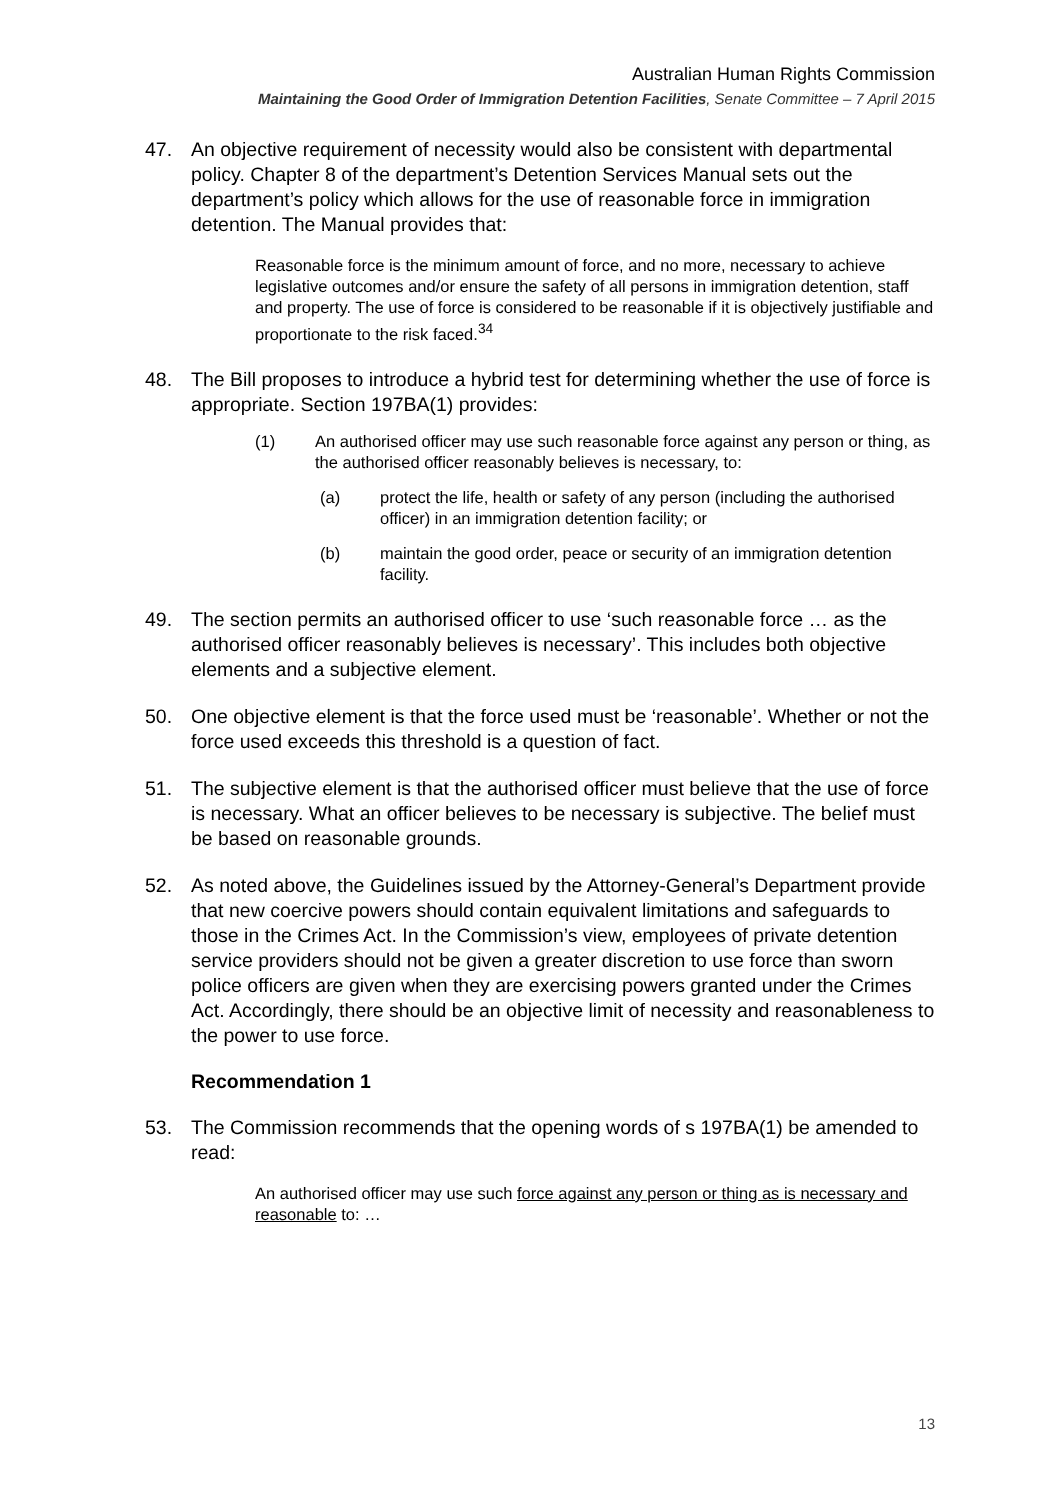Australian Human Rights Commission
Maintaining the Good Order of Immigration Detention Facilities, Senate Committee – 7 April 2015
47. An objective requirement of necessity would also be consistent with departmental policy. Chapter 8 of the department’s Detention Services Manual sets out the department’s policy which allows for the use of reasonable force in immigration detention. The Manual provides that:
Reasonable force is the minimum amount of force, and no more, necessary to achieve legislative outcomes and/or ensure the safety of all persons in immigration detention, staff and property. The use of force is considered to be reasonable if it is objectively justifiable and proportionate to the risk faced.<sup>34</sup>
48. The Bill proposes to introduce a hybrid test for determining whether the use of force is appropriate. Section 197BA(1) provides:
(1) An authorised officer may use such reasonable force against any person or thing, as the authorised officer reasonably believes is necessary, to:
(a) protect the life, health or safety of any person (including the authorised officer) in an immigration detention facility; or
(b) maintain the good order, peace or security of an immigration detention facility.
49. The section permits an authorised officer to use ‘such reasonable force … as the authorised officer reasonably believes is necessary’. This includes both objective elements and a subjective element.
50. One objective element is that the force used must be ‘reasonable’. Whether or not the force used exceeds this threshold is a question of fact.
51. The subjective element is that the authorised officer must believe that the use of force is necessary. What an officer believes to be necessary is subjective. The belief must be based on reasonable grounds.
52. As noted above, the Guidelines issued by the Attorney-General’s Department provide that new coercive powers should contain equivalent limitations and safeguards to those in the Crimes Act. In the Commission’s view, employees of private detention service providers should not be given a greater discretion to use force than sworn police officers are given when they are exercising powers granted under the Crimes Act. Accordingly, there should be an objective limit of necessity and reasonableness to the power to use force.
Recommendation 1
53. The Commission recommends that the opening words of s 197BA(1) be amended to read:
An authorised officer may use such force against any person or thing as is necessary and reasonable to: …
13